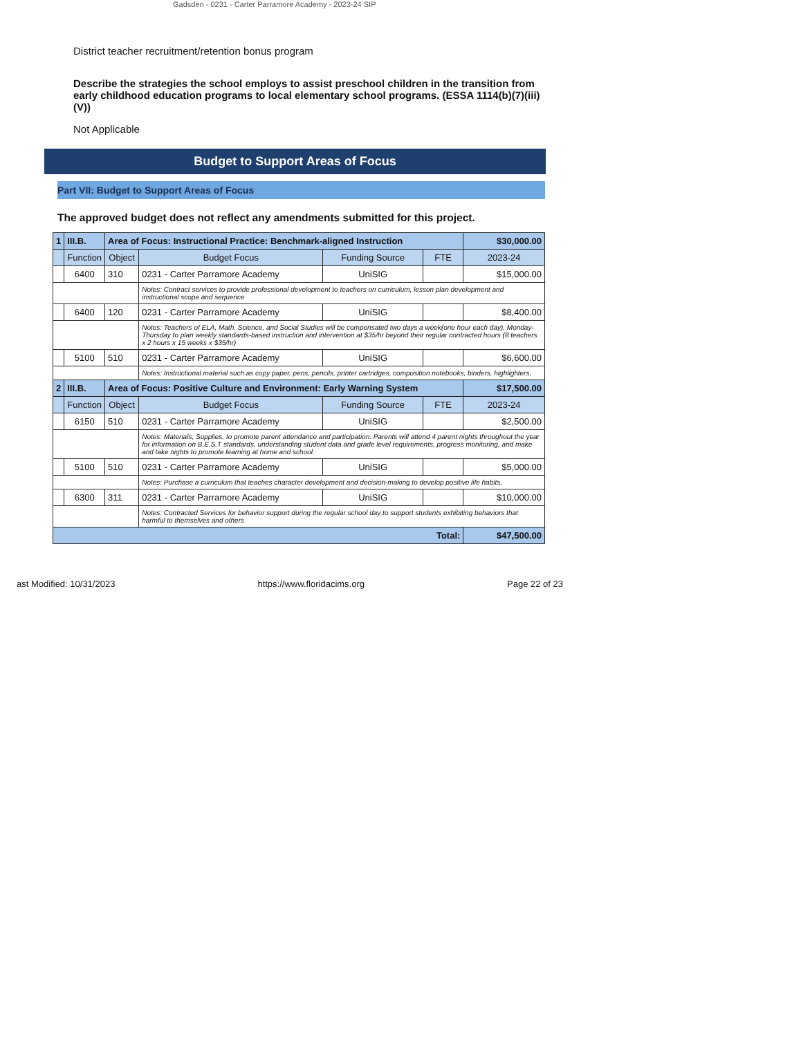Gadsden - 0231 - Carter Parramore Academy - 2023-24 SIP
District teacher recruitment/retention bonus program
Describe the strategies the school employs to assist preschool children in the transition from early childhood education programs to local elementary school programs. (ESSA 1114(b)(7)(iii)(V))
Not Applicable
Budget to Support Areas of Focus
Part VII: Budget to Support Areas of Focus
The approved budget does not reflect any amendments submitted for this project.
| 1 | III.B. | Area of Focus: Instructional Practice: Benchmark-aligned Instruction | | | | $30,000.00 |
| | Function | Object | Budget Focus | Funding Source | FTE | 2023-24 |
| | 6400 | 310 | 0231 - Carter Parramore Academy | UniSIG | | $15,000.00 |
| | | | Notes: Contract services to provide professional development to teachers on curriculum, lesson plan development and instructional scope and sequence | | | |
| | 6400 | 120 | 0231 - Carter Parramore Academy | UniSIG | | $8,400.00 |
| | | | Notes: Teachers of ELA, Math, Science, and Social Studies will be compensated two days a week(one hour each day), Monday-Thursday to plan weekly standards-based instruction and intervention at $35/hr beyond their regular contracted hours (8 teachers x 2 hours x 15 weeks x $35/hr) | | | |
| | 5100 | 510 | 0231 - Carter Parramore Academy | UniSIG | | $6,600.00 |
| | | | Notes: Instructional material such as copy paper, pens, pencils, printer cartridges, composition notebooks, binders, highlighters, | | | |
| 2 | III.B. | Area of Focus: Positive Culture and Environment: Early Warning System | | | | $17,500.00 |
| | Function | Object | Budget Focus | Funding Source | FTE | 2023-24 |
| | 6150 | 510 | 0231 - Carter Parramore Academy | UniSIG | | $2,500.00 |
| | | | Notes: Materials, Supplies, to promote parent attendance and participation. Parents will attend 4 parent nights throughout the year for information on B.E.S.T standards, understanding student data and grade level requirements, progress monitoring, and make and take nights to promote learning at home and school. | | | |
| | 5100 | 510 | 0231 - Carter Parramore Academy | UniSIG | | $5,000.00 |
| | | | Notes: Purchase a curriculum that teaches character development and decision-making to develop positive life habits. | | | |
| | 6300 | 311 | 0231 - Carter Parramore Academy | UniSIG | | $10,000.00 |
| | | | Notes: Contracted Services for behavior support during the regular school day to support students exhibiting behaviors that harmful to themselves and others | | | |
| Total: | | | | | | $47,500.00 |
ast Modified: 10/31/2023 https://www.floridacims.org Page 22 of 23